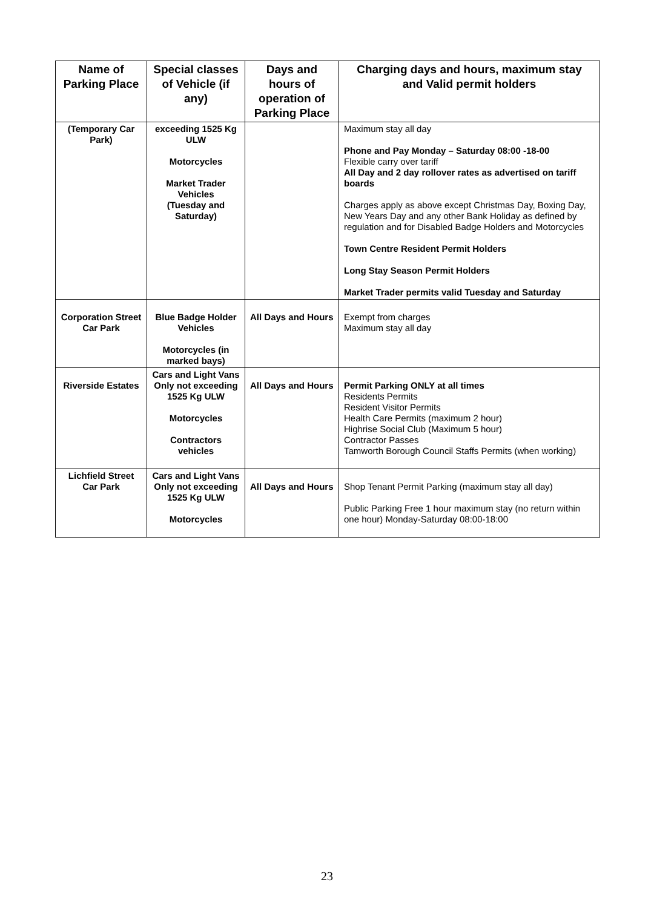| Name of Parking Place | Special classes of Vehicle (if any) | Days and hours of operation of Parking Place | Charging days and hours, maximum stay and Valid permit holders |
| --- | --- | --- | --- |
| (Temporary Car Park) | exceeding 1525 Kg ULW Motorcycles Market Trader Vehicles (Tuesday and Saturday) | | Maximum stay all day Phone and Pay Monday – Saturday 08:00 -18-00 Flexible carry over tariff All Day and 2 day rollover rates as advertised on tariff boards Charges apply as above except Christmas Day, Boxing Day, New Years Day and any other Bank Holiday as defined by regulation and for Disabled Badge Holders and Motorcycles Town Centre Resident Permit Holders Long Stay Season Permit Holders Market Trader permits valid Tuesday and Saturday |
| Corporation Street Car Park | Blue Badge Holder Vehicles Motorcycles (in marked bays) | All Days and Hours | Exempt from charges Maximum stay all day |
| Riverside Estates | Cars and Light Vans Only not exceeding 1525 Kg ULW Motorcycles Contractors vehicles | All Days and Hours | Permit Parking ONLY at all times Residents Permits Resident Visitor Permits Health Care Permits (maximum 2 hour) Highrise Social Club (Maximum 5 hour) Contractor Passes Tamworth Borough Council Staffs Permits (when working) |
| Lichfield Street Car Park | Cars and Light Vans Only not exceeding 1525 Kg ULW Motorcycles | All Days and Hours | Shop Tenant Permit Parking (maximum stay all day) Public Parking Free 1 hour maximum stay (no return within one hour) Monday-Saturday 08:00-18:00 |
23